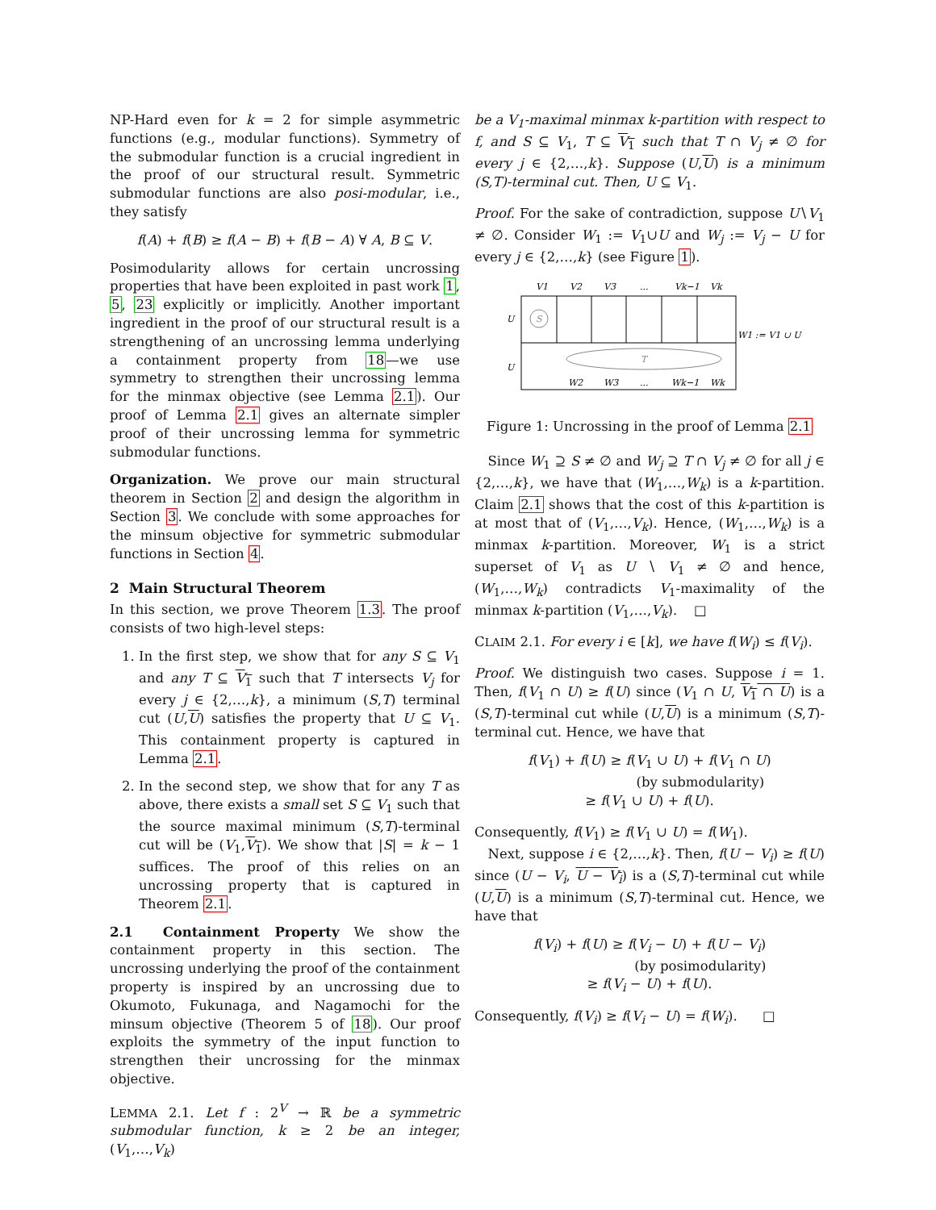NP-Hard even for k = 2 for simple asymmetric functions (e.g., modular functions). Symmetry of the submodular function is a crucial ingredient in the proof of our structural result. Symmetric submodular functions are also posi-modular, i.e., they satisfy
f(A) + f(B) ≥ f(A − B) + f(B − A) ∀ A, B ⊆ V.
Posimodularity allows for certain uncrossing properties that have been exploited in past work 1, 5, 23 explicitly or implicitly. Another important ingredient in the proof of our structural result is a strengthening of an uncrossing lemma underlying a containment property from 18—we use symmetry to strengthen their uncrossing lemma for the minmax objective (see Lemma 2.1). Our proof of Lemma 2.1 gives an alternate simpler proof of their uncrossing lemma for symmetric submodular functions.
Organization. We prove our main structural theorem in Section 2 and design the algorithm in Section 3. We conclude with some approaches for the minsum objective for symmetric submodular functions in Section 4.
2 Main Structural Theorem
In this section, we prove Theorem 1.3. The proof consists of two high-level steps:
1. In the first step, we show that for any S ⊆ V<sub>1</sub> and any T ⊆ V<sub>1</sub> such that T intersects V<sub>j</sub> for every j ∈ {2,…,k}, a minimum (S,T) terminal cut (U,U) satisfies the property that U ⊆ V<sub>1</sub>. This containment property is captured in Lemma 2.1.
2. In the second step, we show that for any T as above, there exists a small set S ⊆ V<sub>1</sub> such that the source maximal minimum (S,T)-terminal cut will be (V<sub>1</sub>,V<sub>1</sub>). We show that |S| = k − 1 suffices. The proof of this relies on an uncrossing property that is captured in Theorem 2.1.
2.1 Containment Property We show the containment property in this section. The uncrossing underlying the proof of the containment property is inspired by an uncrossing due to Okumoto, Fukunaga, and Nagamochi for the minsum objective (Theorem 5 of 18). Our proof exploits the symmetry of the input function to strengthen their uncrossing for the minmax objective.
LEMMA 2.1. Let f : 2<sup>V</sup> → ℝ be a symmetric submodular function, k ≥ 2 be an integer, (V<sub>1</sub>,…,V<sub>k</sub>)
be a V<sub>1</sub>-maximal minmax k-partition with respect to f, and S ⊆ V<sub>1</sub>, T ⊆ V<sub>1</sub> such that T ∩ V<sub>j</sub> ≠ ∅ for every j ∈ {2,…,k}. Suppose (U,U) is a minimum (S,T)-terminal cut. Then, U ⊆ V<sub>1</sub>.
Proof. For the sake of contradiction, suppose U∖V<sub>1</sub> ≠ ∅. Consider W<sub>1</sub> := V<sub>1</sub>∪U and W<sub>j</sub> := V<sub>j</sub> − U for every j ∈ {2,…,k} (see Figure 1).
V1
V2
V3
...
Vk−1
Vk
S
U
U
T
W2
W3
...
Wk−1
Wk
W1 := V1 ∪ U
Figure 1: Uncrossing in the proof of Lemma 2.1
Since W<sub>1</sub> ⊇ S ≠ ∅ and W<sub>j</sub> ⊇ T ∩ V<sub>j</sub> ≠ ∅ for all j ∈ {2,…,k}, we have that (W<sub>1</sub>,…,W<sub>k</sub>) is a k-partition. Claim 2.1 shows that the cost of this k-partition is at most that of (V<sub>1</sub>,…,V<sub>k</sub>). Hence, (W<sub>1</sub>,…,W<sub>k</sub>) is a minmax k-partition. Moreover, W<sub>1</sub> is a strict superset of V<sub>1</sub> as U ∖ V<sub>1</sub> ≠ ∅ and hence, (W<sub>1</sub>,…,W<sub>k</sub>) contradicts V<sub>1</sub>-maximality of the minmax k-partition (V<sub>1</sub>,…,V<sub>k</sub>). □
CLAIM 2.1. For every i ∈ [k], we have f(W<sub>i</sub>) ≤ f(V<sub>i</sub>).
Proof. We distinguish two cases. Suppose i = 1. Then, f(V<sub>1</sub> ∩ U) ≥ f(U) since (V<sub>1</sub> ∩ U, V<sub>1</sub> ∩ U) is a (S,T)-terminal cut while (U,U) is a minimum (S,T)-terminal cut. Hence, we have that
f(V<sub>1</sub>) + f(U) ≥ f(V<sub>1</sub> ∪ U) + f(V<sub>1</sub> ∩ U)
(by submodularity)
≥ f(V<sub>1</sub> ∪ U) + f(U).
Consequently, f(V<sub>1</sub>) ≥ f(V<sub>1</sub> ∪ U) = f(W<sub>1</sub>).
Next, suppose i ∈ {2,…,k}. Then, f(U − V<sub>i</sub>) ≥ f(U) since (U − V<sub>i</sub>, U − V<sub>i</sub>) is a (S,T)-terminal cut while (U,U) is a minimum (S,T)-terminal cut. Hence, we have that
f(V<sub>i</sub>) + f(U) ≥ f(V<sub>i</sub> − U) + f(U − V<sub>i</sub>)
(by posimodularity)
≥ f(V<sub>i</sub> − U) + f(U).
Consequently, f(V<sub>i</sub>) ≥ f(V<sub>i</sub> − U) = f(W<sub>i</sub>). □